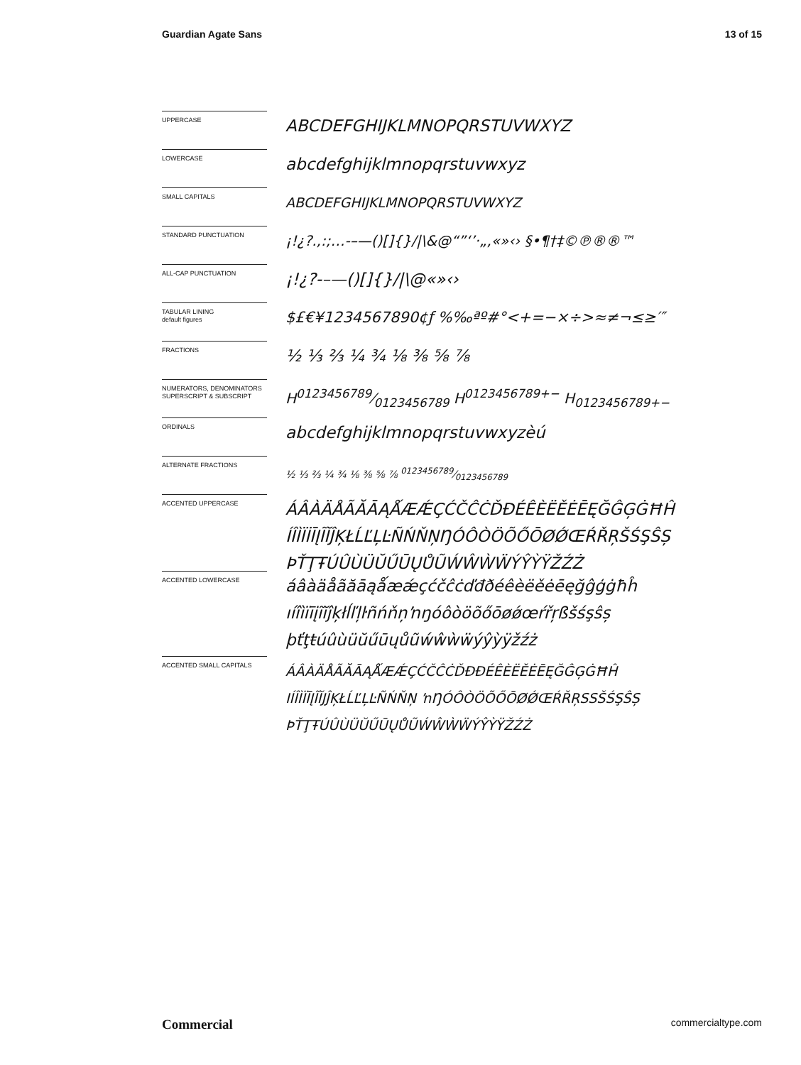Guardian Agate Sans 13 of 15
UPPERCASE
ABCDEFGHIJKLMNOPQRSTUVWXYZ
LOWERCASE
abcdefghijklmnopqrstuvwxyz
SMALL CAPITALS
ABCDEFGHIJKLMNOPQRSTUVWXYZ
STANDARD PUNCTUATION
¡!¿?.,:;…-–—()[]{}/|\&@“”‘’·„‚«»‹› §•¶†‡©℗®®™
ALL-CAP PUNCTUATION
¡!¿?-–—()[]{}/|\@«»‹›
TABULAR LINING
default figures
$£€¥1234567890¢ƒ %‰ªº#°<+=−×÷>≈≠¬≤≥′″
FRACTIONS
½ ⅓ ⅔ ¼ ¾ ⅛ ⅜ ⅝ ⅞
NUMERATORS, DENOMINATORS SUPERSCRIPT & SUBSCRIPT
H0123456789⁄0123456789 H<sup>0123456789+−</sup> H<sub>0123456789+−</sub>
ORDINALS
abcdefghijklmnopqrstuvwxyzèú
ALTERNATE FRACTIONS
½ ⅓ ⅔ ¼ ¾ ⅛ ⅜ ⅝ ⅞ 0123456789⁄0123456789
ACCENTED UPPERCASE
ÁÂÀÄÅÃĂĀĄǺÆǼÇĆČĈĊĎĐÉÊÈËĚĖĒĘĞĜĢĠĦĤ
ÍÎÌÏİĪĮĨĬĴĶŁĹĽĻĿÑŃŇŅŊÓÔÒÖÕŐŌØǾŒŔŘŖŠŚŞŜȘ
ÞŤŢŦÚÛÙÜŬŰŪŲŮŨẂŴẀẄÝŶỲŸŽŹŻ
ACCENTED LOWERCASE
áâàäåãăāąǻæǽçćčĉċďđðéêèëěėēęğĝģġħĥ
ıíîìïīįĩĭĵķłĺľļŀñńňņŉŋóôòöõőōøǿœŕřŗßšśşŝș
þťţŧúûùüŭűūųůũẃŵẁẅýŷỳÿžźż
ACCENTED SMALL CAPITALS
ÁÂÀÄÅÃĂĀĄǺÆǼÇĆČĈĊĎĐÐÉÊÈËĚĖĒĘĞĜĢĠĦĤ
IÍÎÌÏĪĮĨĬJĴĶŁĹĽĻĿÑŃŇŅ ŉŊÓÔÒÖÕŐŌØǾŒŔŘŖSSŠŚŞŜȘ
ÞŤŢŦÚÛÙÜŬŰŪŲŮŨẂŴẀẄÝŶỲŸŽŹŻ
Commercial commercialtype.com